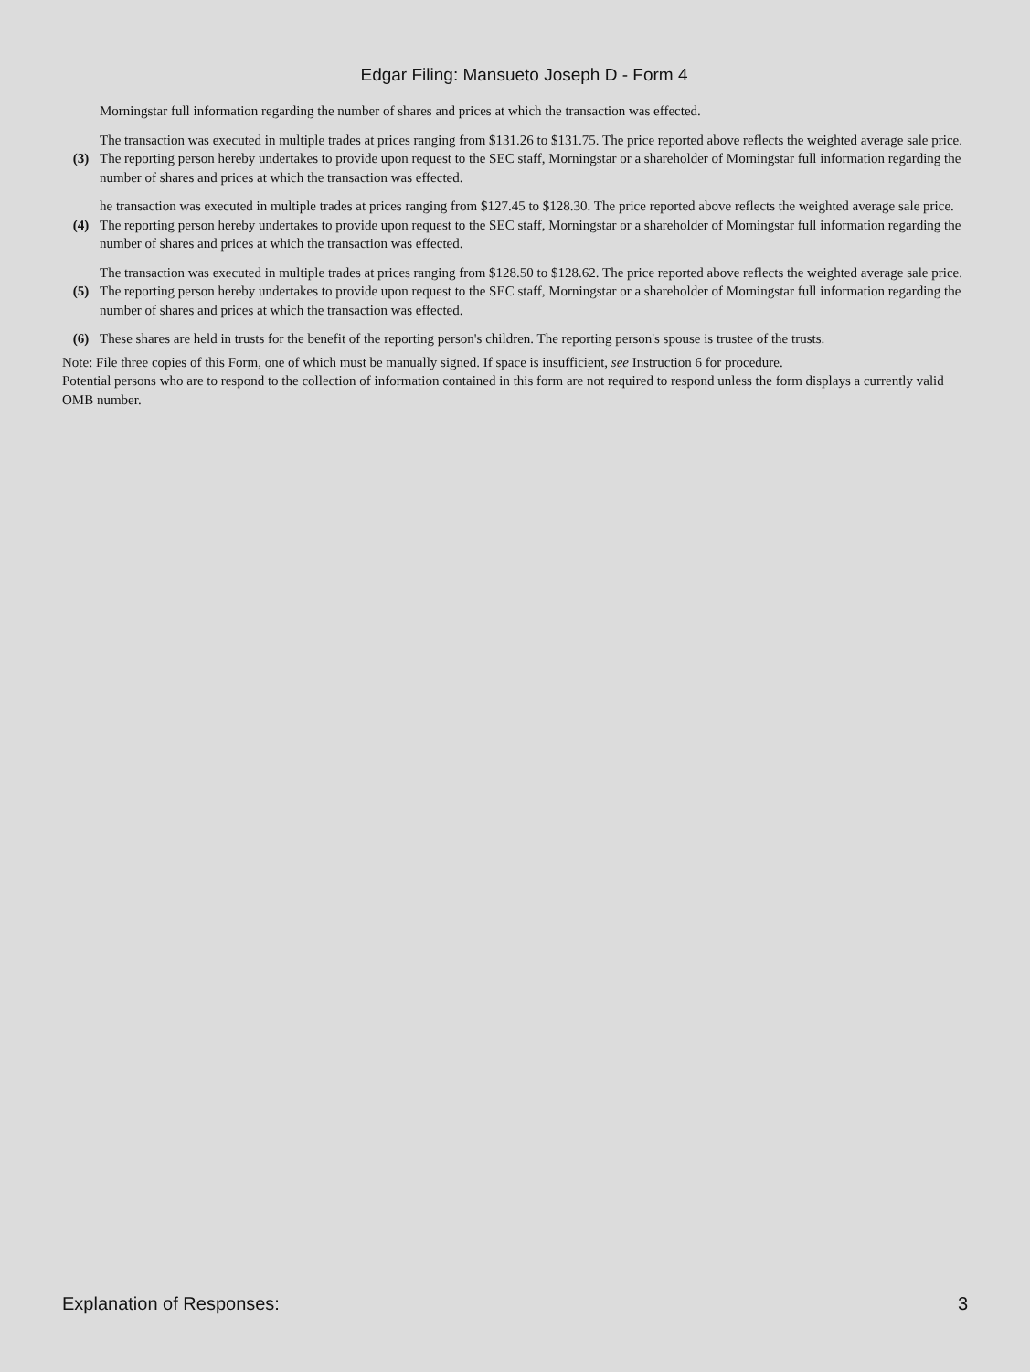Edgar Filing: Mansueto Joseph D - Form 4
| | Morningstar full information regarding the number of shares and prices at which the transaction was effected. |
| (3) | The transaction was executed in multiple trades at prices ranging from $131.26 to $131.75. The price reported above reflects the weighted average sale price. The reporting person hereby undertakes to provide upon request to the SEC staff, Morningstar or a shareholder of Morningstar full information regarding the number of shares and prices at which the transaction was effected. |
| (4) | he transaction was executed in multiple trades at prices ranging from $127.45 to $128.30. The price reported above reflects the weighted average sale price. The reporting person hereby undertakes to provide upon request to the SEC staff, Morningstar or a shareholder of Morningstar full information regarding the number of shares and prices at which the transaction was effected. |
| (5) | The transaction was executed in multiple trades at prices ranging from $128.50 to $128.62. The price reported above reflects the weighted average sale price. The reporting person hereby undertakes to provide upon request to the SEC staff, Morningstar or a shareholder of Morningstar full information regarding the number of shares and prices at which the transaction was effected. |
| (6) | These shares are held in trusts for the benefit of the reporting person's children. The reporting person's spouse is trustee of the trusts. |
Note: File three copies of this Form, one of which must be manually signed. If space is insufficient, see Instruction 6 for procedure.
Potential persons who are to respond to the collection of information contained in this form are not required to respond unless the form displays a currently valid OMB number.
Explanation of Responses: 3